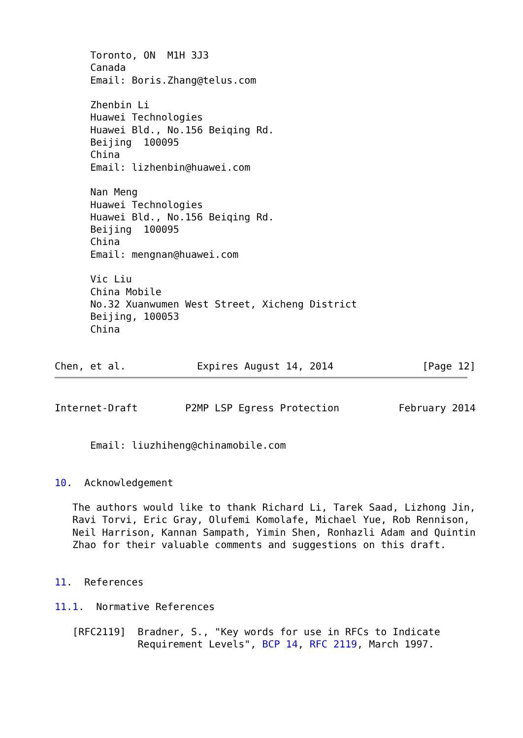Toronto, ON  M1H 3J3
      Canada
      Email: Boris.Zhang@telus.com

      Zhenbin Li
      Huawei Technologies
      Huawei Bld., No.156 Beiqing Rd.
      Beijing  100095
      China
      Email: lizhenbin@huawei.com

      Nan Meng
      Huawei Technologies
      Huawei Bld., No.156 Beiqing Rd.
      Beijing  100095
      China
      Email: mengnan@huawei.com

      Vic Liu
      China Mobile
      No.32 Xuanwumen West Street, Xicheng District
      Beijing, 100053
      China


Chen, et al.            Expires August 14, 2014               [Page 12]
Internet-Draft        P2MP LSP Egress Protection          February 2014


      Email: liuzhiheng@chinamobile.com


10.  Acknowledgement

   The authors would like to thank Richard Li, Tarek Saad, Lizhong Jin,
   Ravi Torvi, Eric Gray, Olufemi Komolafe, Michael Yue, Rob Rennison,
   Neil Harrison, Kannan Sampath, Yimin Shen, Ronhazli Adam and Quintin
   Zhao for their valuable comments and suggestions on this draft.


11.  References

11.1.  Normative References

   [RFC2119]  Bradner, S., "Key words for use in RFCs to Indicate
              Requirement Levels", BCP 14, RFC 2119, March 1997.